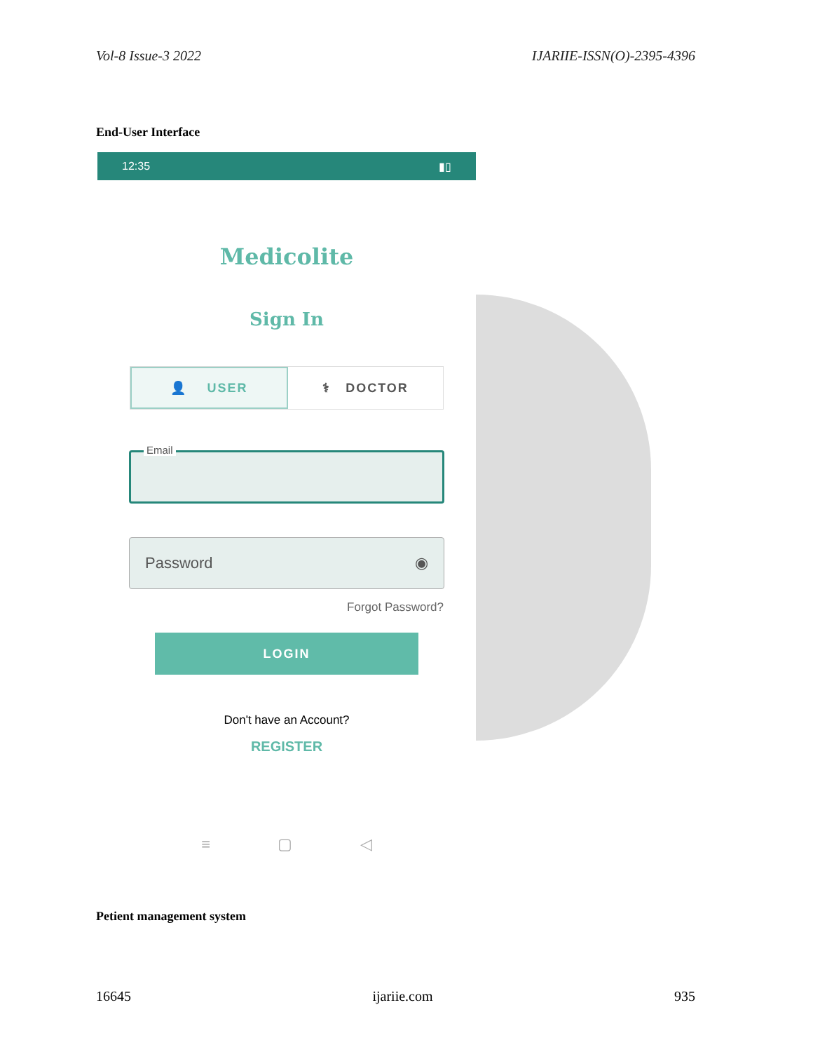Vol-8 Issue-3 2022 IJARIIE-ISSN(O)-2395-4396
End-User Interface
12:35 ▮▯
Medicolite
Sign In
👤 USER ⚕ DOCTOR
Email
Password ◉
Forgot Password?
LOGIN
Don't have an Account?
REGISTER
≡ ▢ ◁
Petient management system
16645 ijariie.com 935